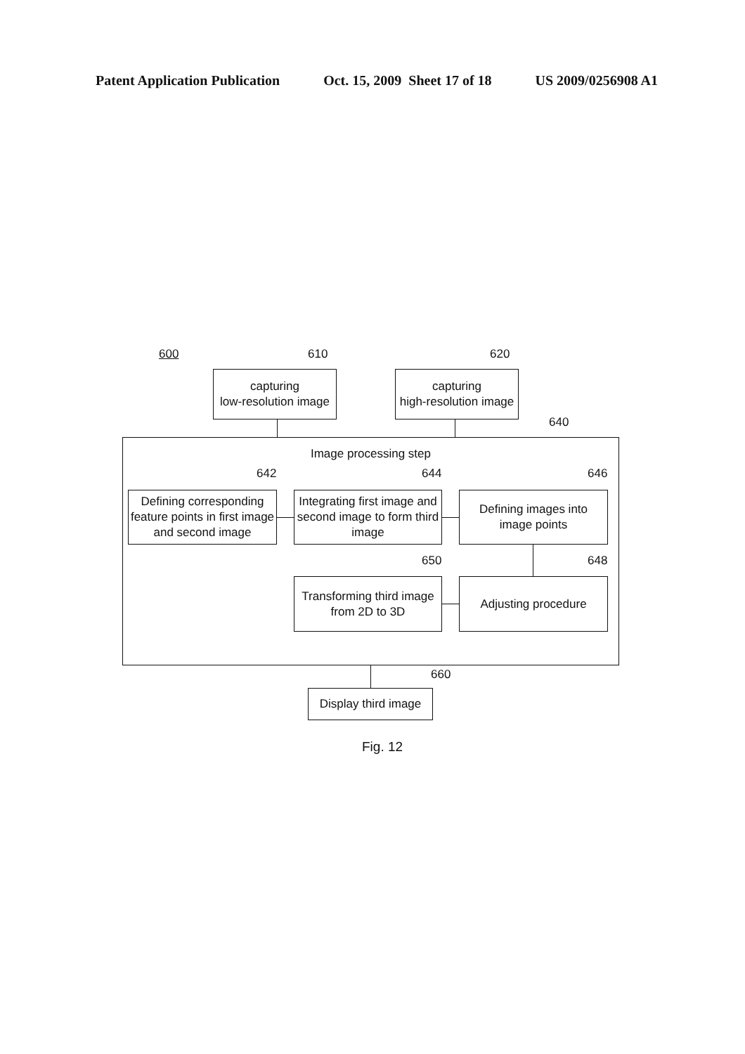Patent Application Publication Oct. 15, 2009 Sheet 17 of 18 US 2009/0256908 A1
600 610 620
capturing
low-resolution image
capturing
high-resolution image
640
Image processing step
642 644 646
Defining corresponding feature points in first image and second image
Integrating first image and second image to form third image
Defining images into
image points
650 648
Transforming third image
from 2D to 3D
Adjusting procedure
660
Display third image
Fig. 12